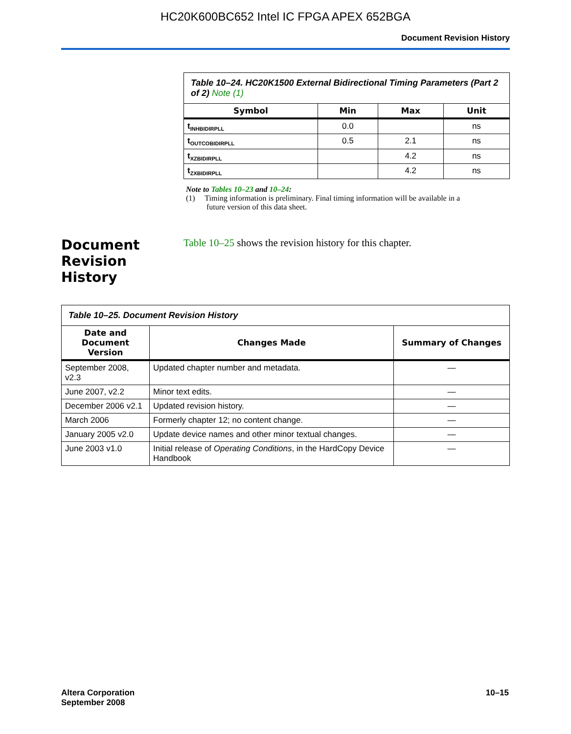HC20K600BC652 Intel IC FPGA APEX 652BGA
Document Revision History
| Table 10–24. HC20K1500 External Bidirectional Timing Parameters (Part 2 of 2) Note (1) | | | |
| Symbol | Min | Max | Unit |
| t<sub>INHBIDIRPLL</sub> | 0.0 | | ns |
| t<sub>OUTCOBIDIRPLL</sub> | 0.5 | 2.1 | ns |
| t<sub>XZBIDIRPLL</sub> | | 4.2 | ns |
| t<sub>ZXBIDIRPLL</sub> | | 4.2 | ns |
Note to Tables 10–23 and 10–24:
(1) Timing information is preliminary. Final timing information will be available in a
future version of this data sheet.
Document Revision History
Table 10–25 shows the revision history for this chapter.
| Table 10–25. Document Revision History | | |
| Date and Document Version | Changes Made | Summary of Changes |
| September 2008, v2.3 | Updated chapter number and metadata. | — |
| June 2007, v2.2 | Minor text edits. | — |
| December 2006 v2.1 | Updated revision history. | — |
| March 2006 | Formerly chapter 12; no content change. | — |
| January 2005 v2.0 | Update device names and other minor textual changes. | — |
| June 2003 v1.0 | Initial release of Operating Conditions , in the HardCopy Device Handbook | — |
Altera Corporation
September 2008
10–15